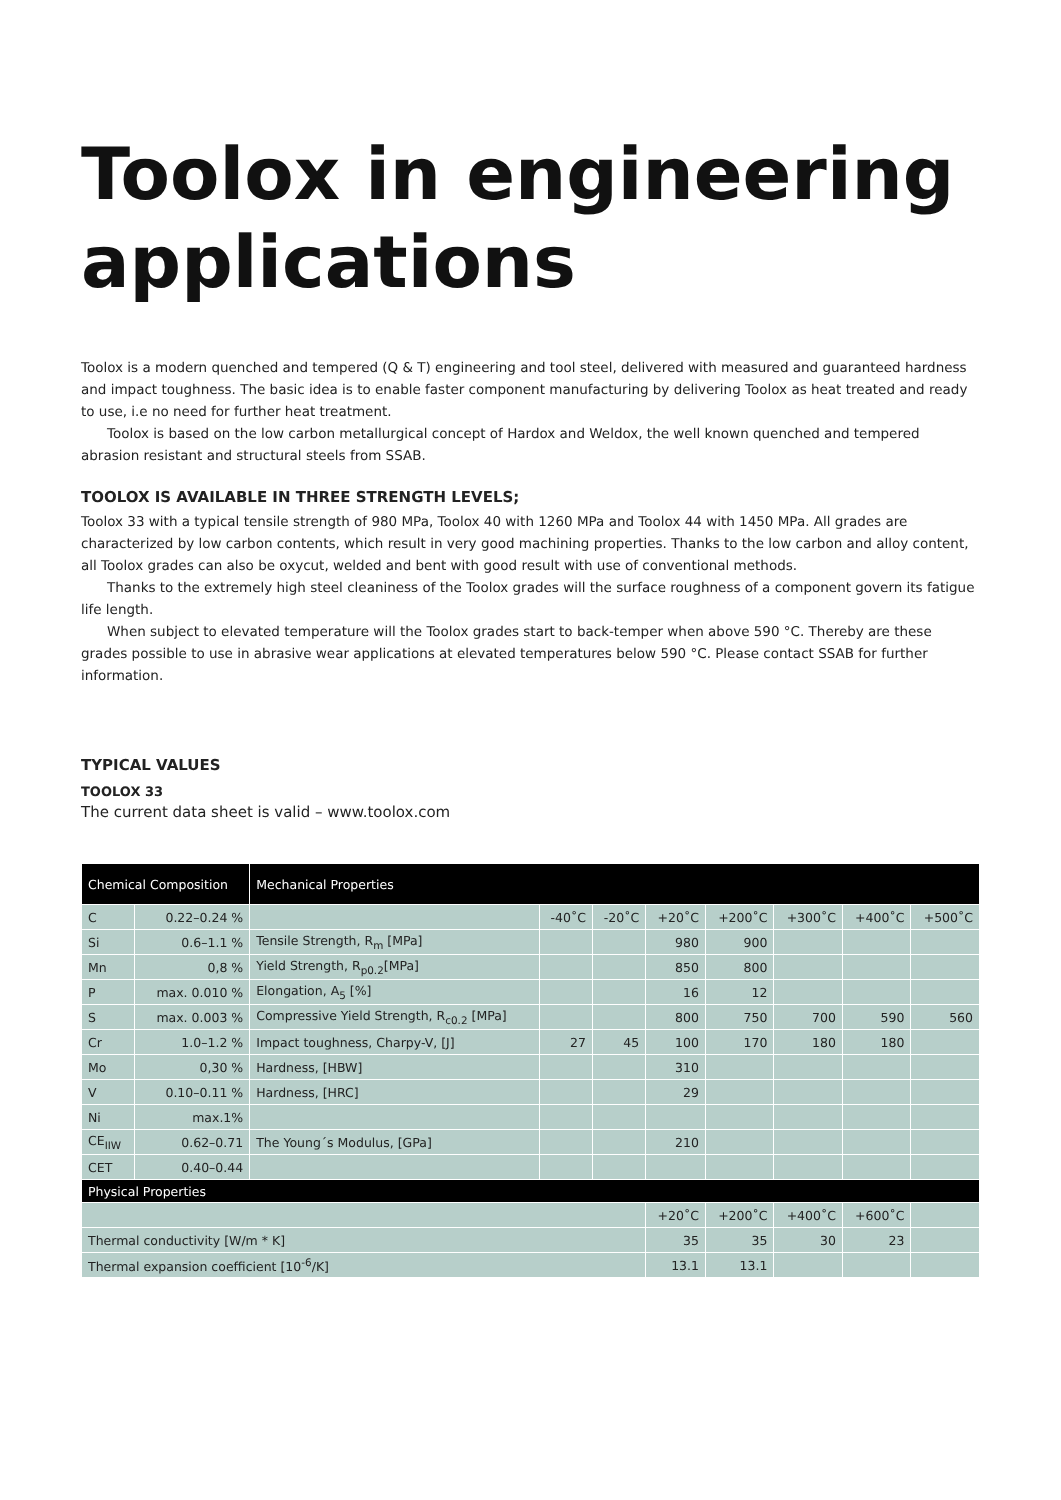Toolox in engineering applications
Toolox is a modern quenched and tempered (Q & T) engineering and tool steel, delivered with measured and guaranteed hardness and impact toughness. The basic idea is to enable faster component manufacturing by delivering Toolox as heat treated and ready to use, i.e no need for further heat treatment.
Toolox is based on the low carbon metallurgical concept of Hardox and Weldox, the well known quenched and tempered abrasion resistant and structural steels from SSAB.
TOOLOX IS AVAILABLE IN THREE STRENGTH LEVELS;
Toolox 33 with a typical tensile strength of 980 MPa, Toolox 40 with 1260 MPa and Toolox 44 with 1450 MPa. All grades are characterized by low carbon contents, which result in very good machining properties. Thanks to the low carbon and alloy content, all Toolox grades can also be oxycut, welded and bent with good result with use of conventional methods.
Thanks to the extremely high steel cleaniness of the Toolox grades will the surface roughness of a component govern its fatigue life length.
When subject to elevated temperature will the Toolox grades start to back-temper when above 590 °C. Thereby are these grades possible to use in abrasive wear applications at elevated temperatures below 590 °C. Please contact SSAB for further information.
TYPICAL VALUES
TOOLOX 33
The current data sheet is valid – www.toolox.com
| Chemical Composition | | Mechanical Properties | | | | | | | |
| --- | --- | --- | --- | --- | --- | --- | --- | --- | --- |
| C | 0.22–0.24 % | | -40˚C | -20˚C | +20˚C | +200˚C | +300˚C | +400˚C | +500˚C |
| Si | 0.6–1.1 % | Tensile Strength, R<sub>m</sub> [MPa] | | | 980 | 900 | | | |
| Mn | 0,8 % | Yield Strength, R<sub>p0.2</sub>[MPa] | | | 850 | 800 | | | |
| P | max. 0.010 % | Elongation, A<sub>5</sub> [%] | | | 16 | 12 | | | |
| S | max. 0.003 % | Compressive Yield Strength, R<sub>c0.2</sub> [MPa] | | | 800 | 750 | 700 | 590 | 560 |
| Cr | 1.0–1.2 % | Impact toughness, Charpy-V, [J] | 27 | 45 | 100 | 170 | 180 | 180 | |
| Mo | 0,30 % | Hardness, [HBW] | | | 310 | | | | |
| V | 0.10–0.11 % | Hardness, [HRC] | | | 29 | | | | |
| Ni | max.1% | | | | | | | | |
| CE<sub>IIW</sub> | 0.62–0.71 | The Young´s Modulus, [GPa] | | | 210 | | | | |
| CET | 0.40–0.44 | | | | | | | | |
| Physical Properties | | | | | | | | | |
| | | | | | +20˚C | +200˚C | +400˚C | +600˚C | |
| Thermal conductivity [W/m * K] | | | | | 35 | 35 | 30 | 23 | |
| Thermal expansion coefficient [10<sup>-6</sup>/K] | | | | | 13.1 | 13.1 | | | |